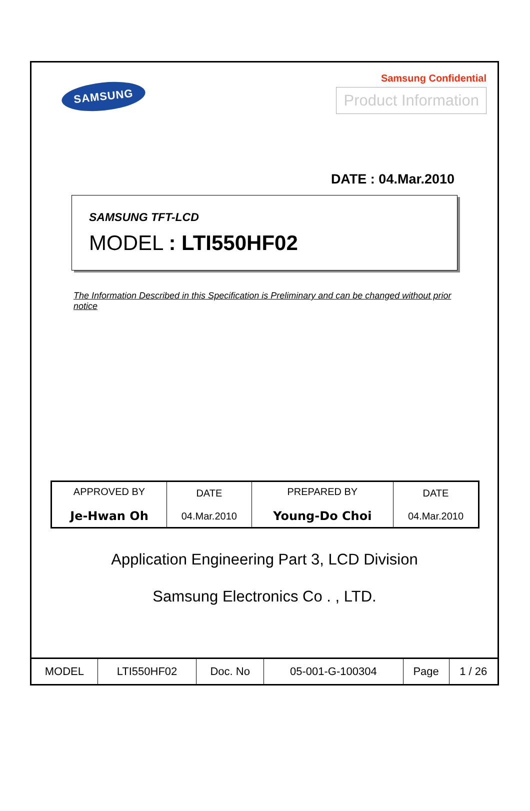SAMSUNG
Samsung Confidential
Product Information
DATE : 04.Mar.2010
SAMSUNG TFT-LCD
MODEL : LTI550HF02
The Information Described in this Specification is Preliminary and can be changed without prior notice
| APPROVED BY Je-Hwan Oh | DATE 04.Mar.2010 | PREPARED BY Young-Do Choi | DATE 04.Mar.2010 |
Application Engineering Part 3, LCD Division
Samsung Electronics Co . , LTD.
| MODEL | LTI550HF02 | Doc. No | 05-001-G-100304 | Page | 1 / 26 |